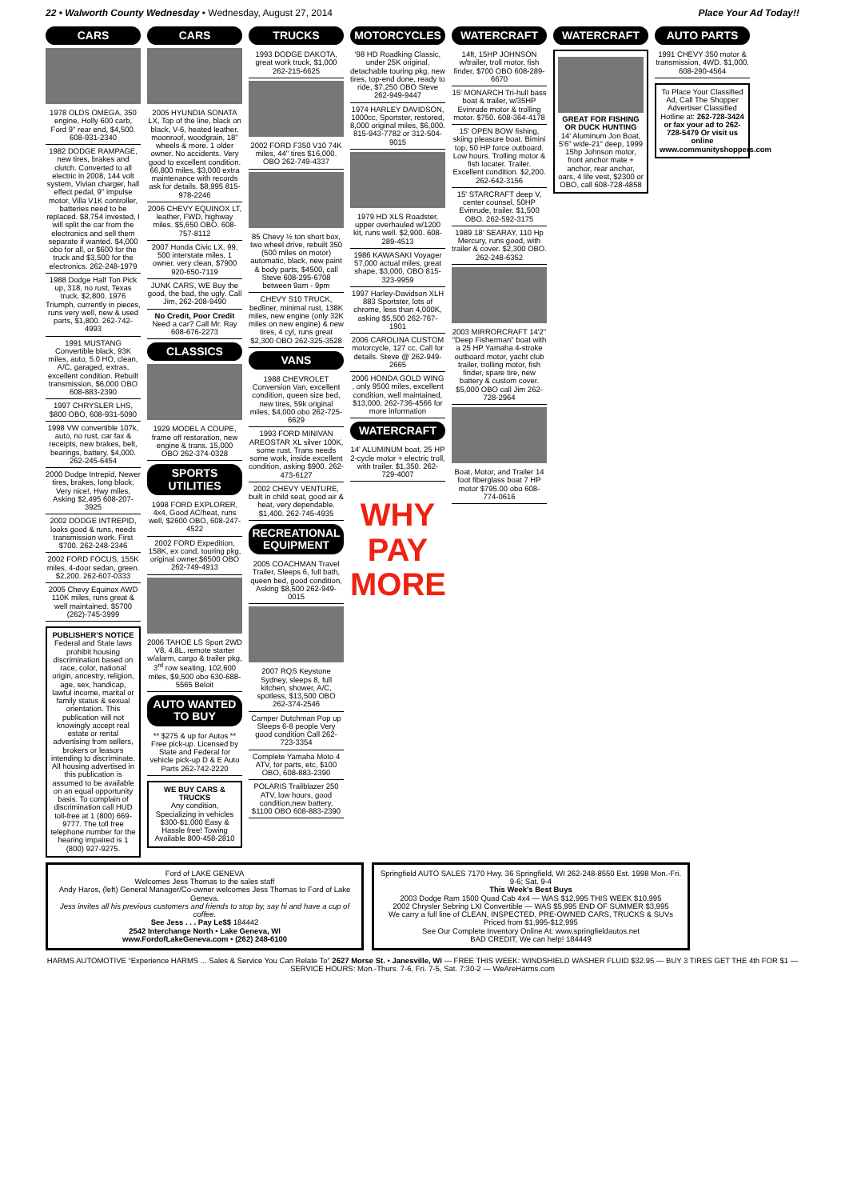22 • Walworth County Wednesday • Wednesday, August 27, 2014 Place Your Ad Today!!
CARS
1978 OLDS OMEGA, 350 engine, Holly 600 carb, Ford 9" rear end, $4,500. 608-931-2340
1982 DODGE RAMPAGE, new tires, brakes and clutch. Converted to all electric in 2008, 144 volt system, Vivian charger, hall effect pedal, 9" impulse motor, Villa V1K controller, batteries need to be replaced. $8,754 invested, I will split the car from the electronics and sell them separate if wanted. $4,000 obo for all, or $600 for the truck and $3,500 for the electronics. 262-248-1979
1988 Dodge Half Ton Pick up, 318, no rust, Texas truck, $2,800. 1976 Triumph, currently in pieces, runs very well, new & used parts, $1,800. 262-742-4993
1991 MUSTANG Convertible black, 93K miles, auto, 5.0 HO, clean, A/C, garaged, extras, excellent condition. Rebuilt transmission, $6,000 OBO 608-883-2390
1997 CHRYSLER LHS, $800 OBO, 608-931-5090
1998 VW convertible 107k, auto, no rust, car fax & receipts, new brakes, belt, bearings, battery. $4,000. 262-245-6454
2000 Dodge Intrepid, Newer tires, brakes, long block, Very nice!, Hwy miles, Asking $2,495 608-207-3925
2002 DODGE INTREPID, looks good & runs, needs transmission work. First $700. 262-248-2346
2002 FORD FOCUS, 155K miles, 4-door sedan, green. $2,200. 262-607-0333
2005 Chevy Equinox AWD 110K miles, runs great & well maintained. $5700 (262)-745-3999
PUBLISHER'S NOTICE
Federal and State laws prohibit housing discrimination based on race, color, national origin, ancestry, religion, age, sex, handicap, lawful income, marital or family status & sexual orientation. This publication will not knowingly accept real estate or rental advertising from sellers, brokers or leasors intending to discriminate. All housing advertised in this publication is assumed to be available on an equal opportunity basis. To complain of discrimination call HUD toll-free at 1 (800) 669-9777. The toll free telephone number for the hearing impaired is 1 (800) 927-9275.
CARS
2005 HYUNDIA SONATA LX, Top of the line, black on black, V-6, heated leather, moonroof, woodgrain, 18" wheels & more. 1 older owner. No accidents. Very good to excellent condition. 66,800 miles, $3,000 extra maintenance with records ask for details. $8,995 815-978-2246
2006 CHEVY EQUINOX LT, leather, FWD, highway miles. $5,650 OBO. 608-757-8112
2007 Honda Civic LX, 99, 500 interstate miles, 1 owner, very clean, $7900 920-650-7119
JUNK CARS, WE Buy the good, the bad, the ugly. Call Jim, 262-208-9490
No Credit, Poor Credit Need a car? Call Mr. Ray 608-676-2273
CLASSICS
1929 MODEL A COUPE, frame off restoration, new engine & trans. 15,000 OBO 262-374-0328
SPORTS UTILITIES
1998 FORD EXPLORER, 4x4, Good AC/heat, runs well, $2600 OBO, 608-247-4522
2002 FORD Expedition, 158K, ex cond, touring pkg, original owner,$6500 OBO 262-749-4913
2006 TAHOE LS Sport 2WD V8, 4.8L, remote starter w/alarm, cargo & trailer pkg, 3<sup>rd</sup> row seating, 102,600 miles, $9,500 obo 630-688-5565 Beloit
AUTO WANTED TO BUY
** $275 & up for Autos ** Free pick-up. Licensed by State and Federal for vehicle pick-up D & E Auto Parts 262-742-2220
WE BUY CARS & TRUCKS
Any condition, Specializing in vehicles $300-$1,000 Easy & Hassle free! Towing Available 800-458-2810
TRUCKS
1993 DODGE DAKOTA, great work truck, $1,000 262-215-6625
2002 FORD F350 V10 74K miles, 44" tires $16,000. OBO 262-749-4337
85 Chevy ½ ton short box, two wheel drive, rebuilt 350 (500 miles on motor) automatic, black, new paint & body parts, $4500, call Steve 608-295-6708 between 9am - 9pm
CHEVY S10 TRUCK, bedliner, minimal rust, 138K miles, new engine (only 32K miles on new engine) & new tires, 4 cyl, runs great $2,300 OBO 262-325-3528
VANS
1988 CHEVROLET Conversion Van, excellent condition, queen size bed, new tires, 59k original miles, $4,000 obo 262-725-6629
1993 FORD MINIVAN AREOSTAR XL silver 100K, some rust. Trans needs some work, inside excellent condition, asking $900. 262-473-6127
2002 CHEVY VENTURE, built in child seat, good air & heat, very dependable. $1,400. 262-745-4935
RECREATIONAL EQUIPMENT
2005 COACHMAN Travel Trailer, Sleeps 6, full bath, queen bed, good condition, Asking $8,500 262-949-0015
2007 RQS Keystone Sydney, sleeps 8, full kitchen, shower, A/C, spotless, $13,500 OBO 262-374-2546
Camper Dutchman Pop up Sleeps 6-8 people Very good condition Call 262-723-3354
Complete Yamaha Moto 4 ATV, for parts, etc, $100 OBO, 608-883-2390
POLARIS Trailblazer 250 ATV, low hours, good condition,new battery, $1100 OBO 608-883-2390
MOTORCYCLES
'98 HD Roadking Classic, under 25K original, detachable touring pkg, new tires, top-end done, ready to ride, $7,250 OBO Steve 262-949-9447
1974 HARLEY DAVIDSON, 1000cc, Sportster, restored, 8,000 original miles, $6,000. 815-943-7782 or 312-504-9015
1979 HD XLS Roadster, upper overhauled w/1200 kit, runs well. $2,900. 608-289-4513
1986 KAWASAKI Voyager 57,000 actual miles, great shape, $3,000, OBO 815-323-9959
1997 Harley-Davidson XLH 883 Sportster, lots of chrome, less than 4,000K, asking $5,500 262-767-1901
2006 CAROLINA CUSTOM motorcycle, 127 cc, Call for details. Steve @ 262-949-2665
2006 HONDA GOLD WING , only 9500 miles, excellent condition, well maintained, $13,000, 262-736-4566 for more information
WATERCRAFT
14' ALUMINUM boat, 25 HP 2-cycle motor + electric troll, with trailer. $1,350. 262-729-4007
WHY PAY MORE
WATERCRAFT
14ft, 15HP JOHNSON w/trailer, troll motor, fish finder, $700 OBO 608-289-6670
15' MONARCH Tri-hull bass boat & trailer, w/35HP Evinrude motor & trolling motor. $750. 608-364-4178
15' OPEN BOW fishing, skiing pleasure boat. Bimini top, 50 HP force outboard. Low hours. Trolling motor & fish locater. Trailer. Excellent condition. $2,200. 262-642-3156
15' STARCRAFT deep V, center counsel, 50HP Evinrude, trailer. $1,500 OBO. 262-592-3175
1989 18' SEARAY, 110 Hp Mercury, runs good, with trailer & cover. $2,300 OBO. 262-248-6352
2003 MIRRORCRAFT 14'2" "Deep Fisherman" boat with a 25 HP Yamaha 4-stroke outboard motor, yacht club trailer, trolling motor, fish finder, spare tire, new battery & custom cover. $5,000 OBO call Jim 262-728-2964
Boat, Motor, and Trailer 14 foot fiberglass boat 7 HP motor $795.00 obo 608-774-0616
WATERCRAFT
GREAT FOR FISHING OR DUCK HUNTING
14' Aluminum Jon Boat, 5'6" wide-21" deep, 1999 15hp Johnson motor, front anchor mate + anchor, rear anchor, oars, 4 life vest, $2300 or OBO, call 608-728-4858
AUTO PARTS
1991 CHEVY 350 motor & transmission, 4WD. $1,000. 608-290-4564
To Place Your Classified Ad, Call The Shopper Advertiser Classified Hotline at: 262-728-3424 or fax your ad to 262-728-5479 Or visit us online www.communityshoppers.com
Ford of LAKE GENEVA
Welcomes Jess Thomas to the sales staff
Andy Haros, (left) General Manager/Co-owner welcomes Jess Thomas to Ford of Lake Geneva.
Jess invites all his previous customers and friends to stop by, say hi and have a cup of coffee.
See Jess . . . Pay Le$$ 184442
2542 Interchange North • Lake Geneva, WI
www.FordofLakeGeneva.com • (262) 248-6100
Springfield AUTO SALES 7170 Hwy. 36 Springfield, WI 262-248-8550 Est. 1998 Mon.-Fri. 9-6; Sat. 9-4
This Week's Best Buys
2003 Dodge Ram 1500 Quad Cab 4x4 — WAS $12,995 THIS WEEK $10,995
2002 Chrysler Sebring LXI Convertible — WAS $5,995 END OF SUMMER $3,995
We carry a full line of CLEAN, INSPECTED, PRE-OWNED CARS, TRUCKS & SUVs Priced from $1,995-$12,995
See Our Complete Inventory Online At: www.springfieldautos.net
BAD CREDIT, We can help! 184449
HARMS AUTOMOTIVE “Experience HARMS ... Sales & Service You Can Relate To” 2627 Morse St. • Janesville, WI — FREE THIS WEEK: WINDSHIELD WASHER FLUID $32.95 — BUY 3 TIRES GET THE 4th FOR $1 — SERVICE HOURS: Mon.-Thurs. 7-6, Fri. 7-5, Sat. 7:30-2 — WeAreHarms.com